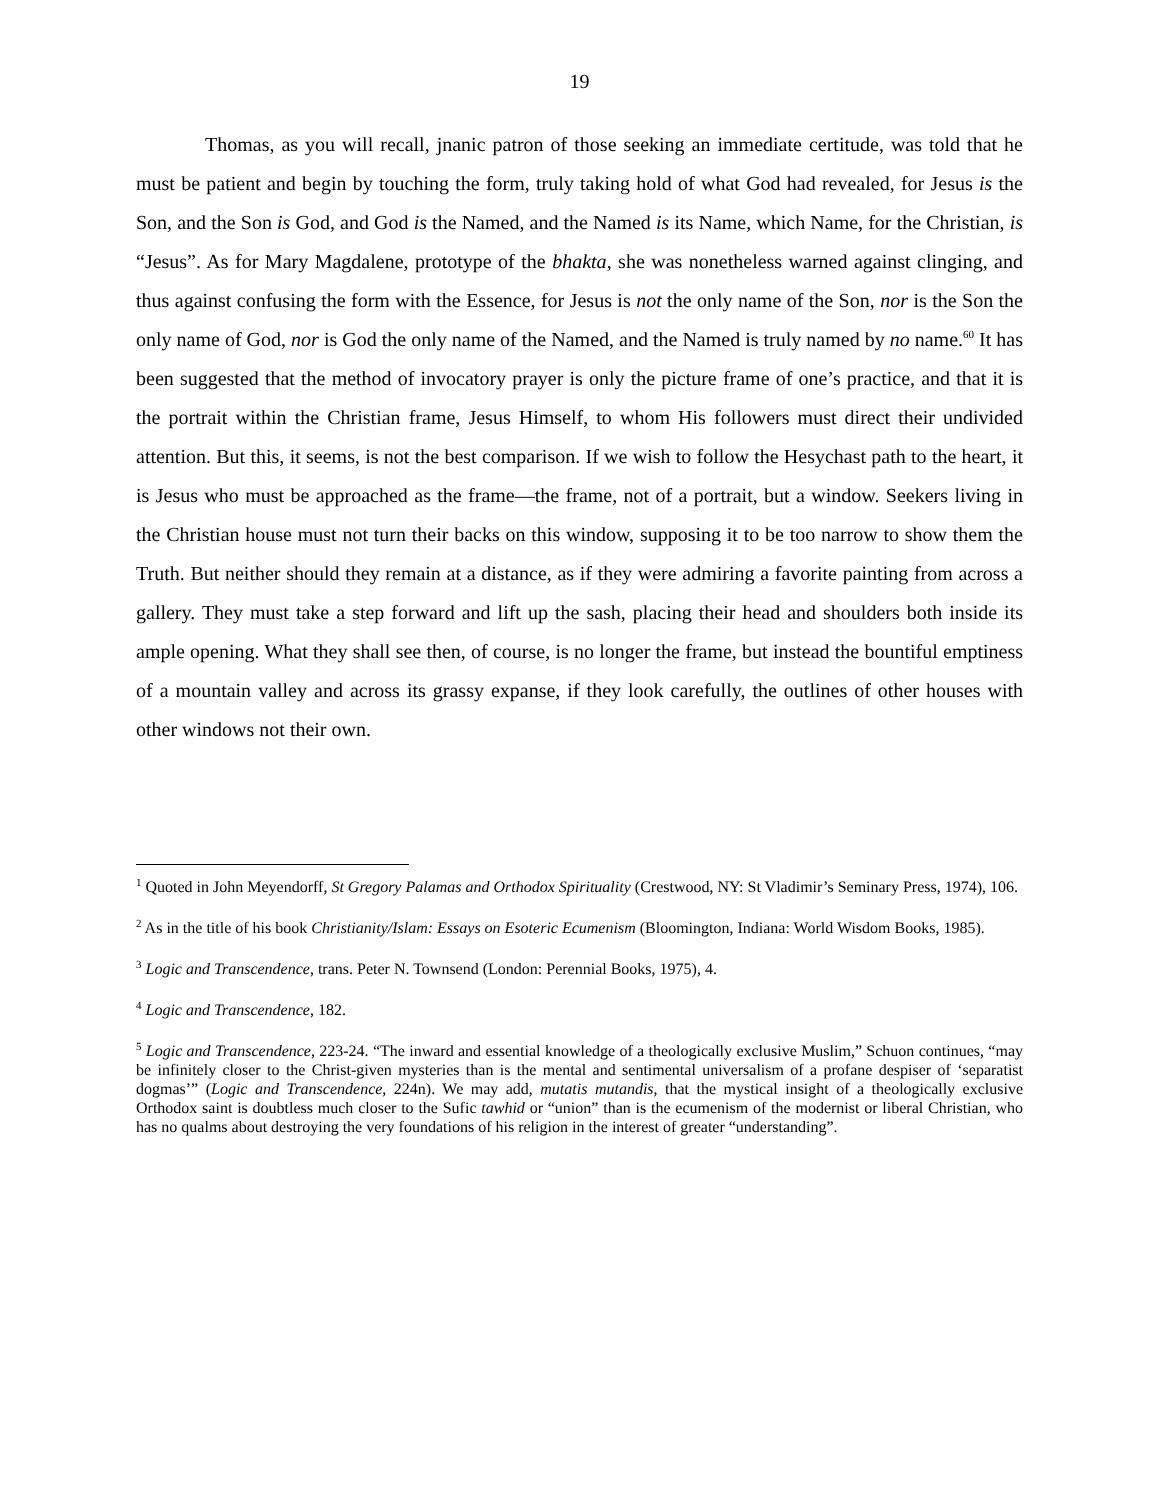19
Thomas, as you will recall, jnanic patron of those seeking an immediate certitude, was told that he must be patient and begin by touching the form, truly taking hold of what God had revealed, for Jesus is the Son, and the Son is God, and God is the Named, and the Named is its Name, which Name, for the Christian, is “Jesus”. As for Mary Magdalene, prototype of the bhakta, she was nonetheless warned against clinging, and thus against confusing the form with the Essence, for Jesus is not the only name of the Son, nor is the Son the only name of God, nor is God the only name of the Named, and the Named is truly named by no name.<sup>60</sup> It has been suggested that the method of invocatory prayer is only the picture frame of one’s practice, and that it is the portrait within the Christian frame, Jesus Himself, to whom His followers must direct their undivided attention. But this, it seems, is not the best comparison. If we wish to follow the Hesychast path to the heart, it is Jesus who must be approached as the frame—the frame, not of a portrait, but a window. Seekers living in the Christian house must not turn their backs on this window, supposing it to be too narrow to show them the Truth. But neither should they remain at a distance, as if they were admiring a favorite painting from across a gallery. They must take a step forward and lift up the sash, placing their head and shoulders both inside its ample opening. What they shall see then, of course, is no longer the frame, but instead the bountiful emptiness of a mountain valley and across its grassy expanse, if they look carefully, the outlines of other houses with other windows not their own.
<sup>1</sup> Quoted in John Meyendorff, St Gregory Palamas and Orthodox Spirituality (Crestwood, NY: St Vladimir’s Seminary Press, 1974), 106.
<sup>2</sup> As in the title of his book Christianity/Islam: Essays on Esoteric Ecumenism (Bloomington, Indiana: World Wisdom Books, 1985).
<sup>3</sup> Logic and Transcendence, trans. Peter N. Townsend (London: Perennial Books, 1975), 4.
<sup>4</sup> Logic and Transcendence, 182.
<sup>5</sup> Logic and Transcendence, 223-24. “The inward and essential knowledge of a theologically exclusive Muslim,” Schuon continues, “may be infinitely closer to the Christ-given mysteries than is the mental and sentimental universalism of a profane despiser of ‘separatist dogmas’” (Logic and Transcendence, 224n). We may add, mutatis mutandis, that the mystical insight of a theologically exclusive Orthodox saint is doubtless much closer to the Sufic tawhid or “union” than is the ecumenism of the modernist or liberal Christian, who has no qualms about destroying the very foundations of his religion in the interest of greater “understanding”.